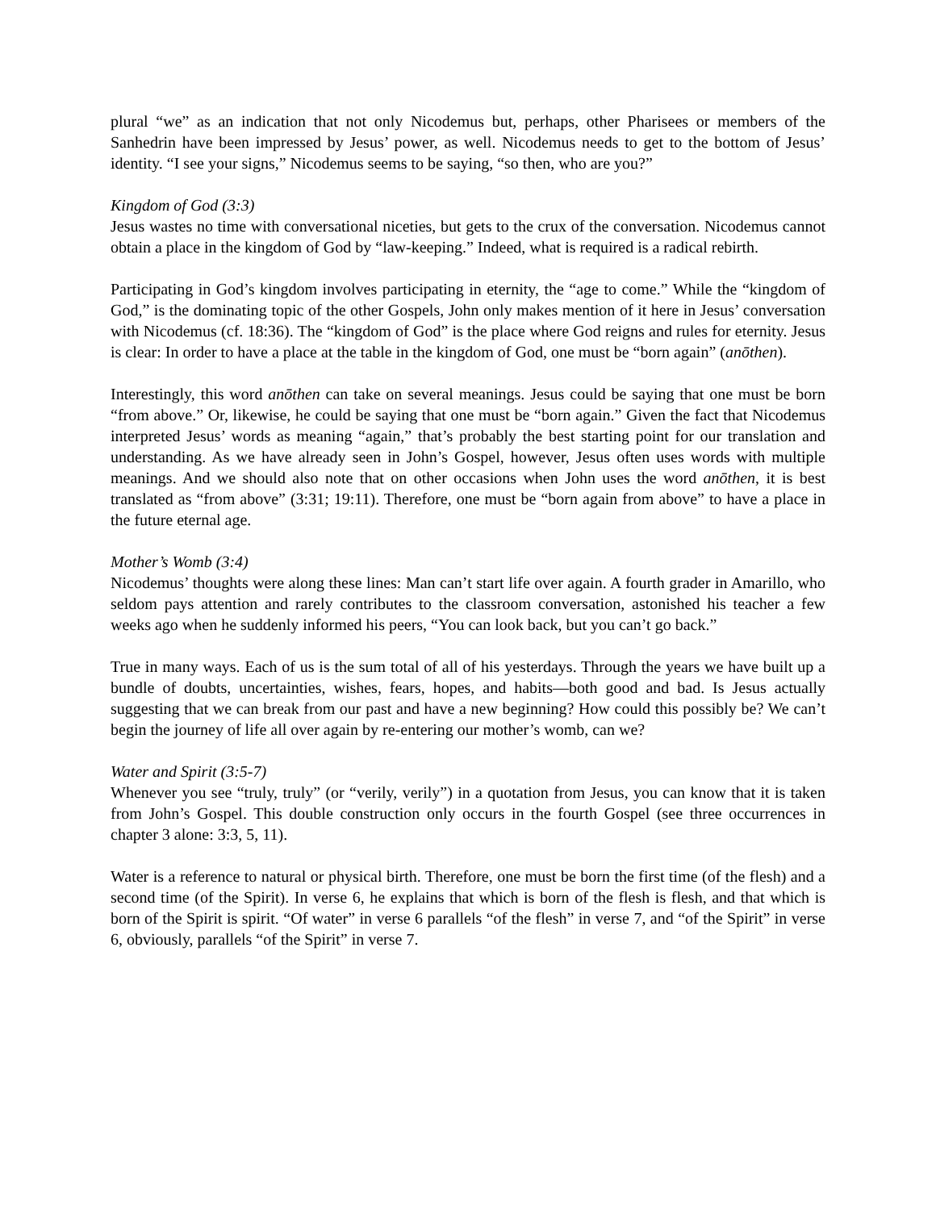plural “we” as an indication that not only Nicodemus but, perhaps, other Pharisees or members of the Sanhedrin have been impressed by Jesus’ power, as well. Nicodemus needs to get to the bottom of Jesus’ identity. “I see your signs,” Nicodemus seems to be saying, “so then, who are you?”
Kingdom of God (3:3)
Jesus wastes no time with conversational niceties, but gets to the crux of the conversation. Nicodemus cannot obtain a place in the kingdom of God by “law-keeping.” Indeed, what is required is a radical rebirth.
Participating in God’s kingdom involves participating in eternity, the “age to come.” While the “kingdom of God,” is the dominating topic of the other Gospels, John only makes mention of it here in Jesus’ conversation with Nicodemus (cf. 18:36). The “kingdom of God” is the place where God reigns and rules for eternity. Jesus is clear: In order to have a place at the table in the kingdom of God, one must be “born again” (anōthen).
Interestingly, this word anōthen can take on several meanings. Jesus could be saying that one must be born “from above.” Or, likewise, he could be saying that one must be “born again.” Given the fact that Nicodemus interpreted Jesus’ words as meaning “again,” that’s probably the best starting point for our translation and understanding. As we have already seen in John’s Gospel, however, Jesus often uses words with multiple meanings. And we should also note that on other occasions when John uses the word anōthen, it is best translated as “from above” (3:31; 19:11). Therefore, one must be “born again from above” to have a place in the future eternal age.
Mother’s Womb (3:4)
Nicodemus’ thoughts were along these lines: Man can’t start life over again. A fourth grader in Amarillo, who seldom pays attention and rarely contributes to the classroom conversation, astonished his teacher a few weeks ago when he suddenly informed his peers, “You can look back, but you can’t go back.”
True in many ways. Each of us is the sum total of all of his yesterdays. Through the years we have built up a bundle of doubts, uncertainties, wishes, fears, hopes, and habits—both good and bad. Is Jesus actually suggesting that we can break from our past and have a new beginning? How could this possibly be? We can’t begin the journey of life all over again by re-entering our mother’s womb, can we?
Water and Spirit (3:5-7)
Whenever you see “truly, truly” (or “verily, verily”) in a quotation from Jesus, you can know that it is taken from John’s Gospel. This double construction only occurs in the fourth Gospel (see three occurrences in chapter 3 alone: 3:3, 5, 11).
Water is a reference to natural or physical birth. Therefore, one must be born the first time (of the flesh) and a second time (of the Spirit). In verse 6, he explains that which is born of the flesh is flesh, and that which is born of the Spirit is spirit. “Of water” in verse 6 parallels “of the flesh” in verse 7, and “of the Spirit” in verse 6, obviously, parallels “of the Spirit” in verse 7.